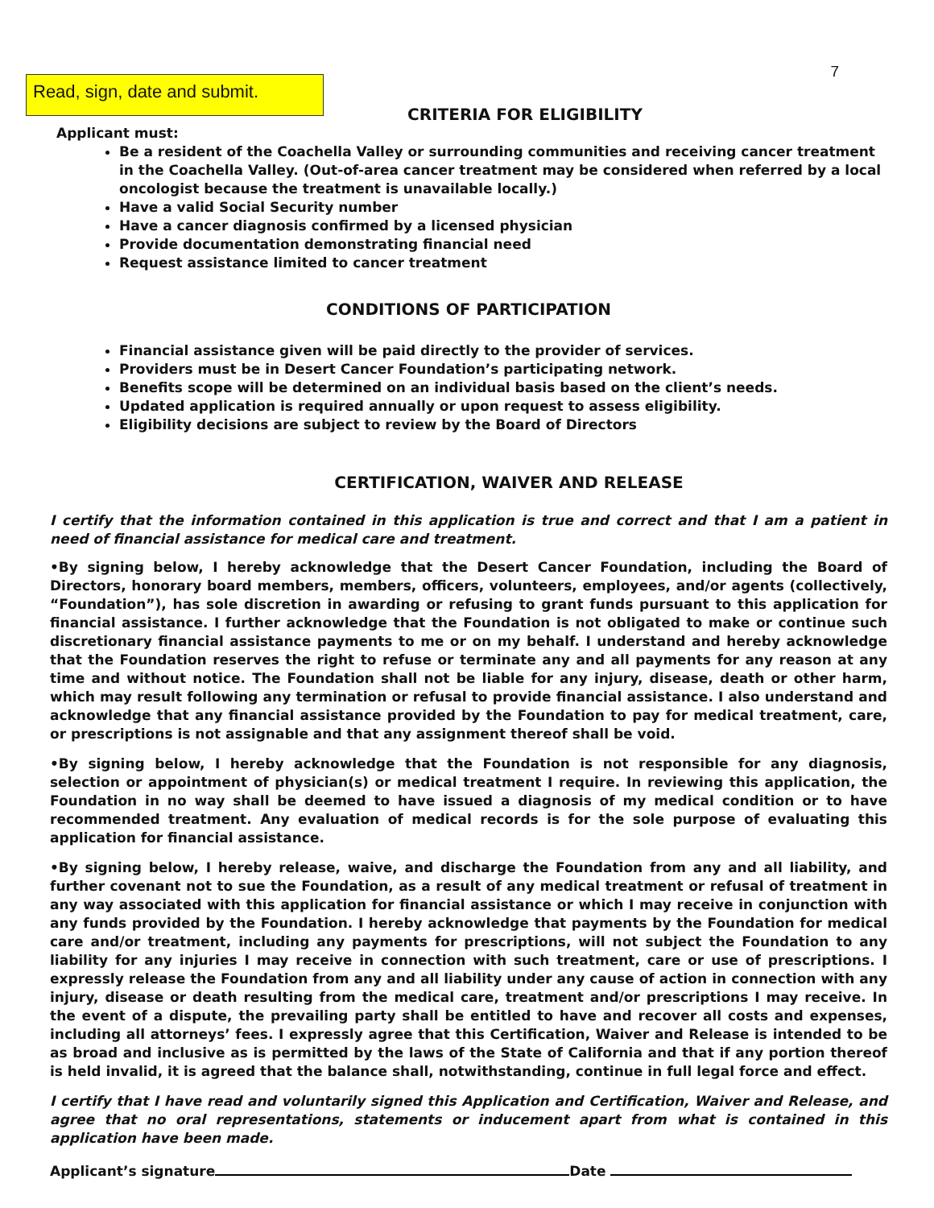7
Read, sign, date and submit.
CRITERIA FOR ELIGIBILITY
Applicant must:
Be a resident of the Coachella Valley or surrounding communities and receiving cancer treatment in the Coachella Valley. (Out-of-area cancer treatment may be considered when referred by a local oncologist because the treatment is unavailable locally.)
Have a valid Social Security number
Have a cancer diagnosis confirmed by a licensed physician
Provide documentation demonstrating financial need
Request assistance limited to cancer treatment
CONDITIONS OF PARTICIPATION
Financial assistance given will be paid directly to the provider of services.
Providers must be in Desert Cancer Foundation’s participating network.
Benefits scope will be determined on an individual basis based on the client’s needs.
Updated application is required annually or upon request to assess eligibility.
Eligibility decisions are subject to review by the Board of Directors
CERTIFICATION, WAIVER AND RELEASE
I certify that the information contained in this application is true and correct and that I am a patient in need of financial assistance for medical care and treatment.
•By signing below, I hereby acknowledge that the Desert Cancer Foundation, including the Board of Directors, honorary board members, members, officers, volunteers, employees, and/or agents (collectively, “Foundation”), has sole discretion in awarding or refusing to grant funds pursuant to this application for financial assistance. I further acknowledge that the Foundation is not obligated to make or continue such discretionary financial assistance payments to me or on my behalf. I understand and hereby acknowledge that the Foundation reserves the right to refuse or terminate any and all payments for any reason at any time and without notice. The Foundation shall not be liable for any injury, disease, death or other harm, which may result following any termination or refusal to provide financial assistance. I also understand and acknowledge that any financial assistance provided by the Foundation to pay for medical treatment, care, or prescriptions is not assignable and that any assignment thereof shall be void.
•By signing below, I hereby acknowledge that the Foundation is not responsible for any diagnosis, selection or appointment of physician(s) or medical treatment I require. In reviewing this application, the Foundation in no way shall be deemed to have issued a diagnosis of my medical condition or to have recommended treatment. Any evaluation of medical records is for the sole purpose of evaluating this application for financial assistance.
•By signing below, I hereby release, waive, and discharge the Foundation from any and all liability, and further covenant not to sue the Foundation, as a result of any medical treatment or refusal of treatment in any way associated with this application for financial assistance or which I may receive in conjunction with any funds provided by the Foundation. I hereby acknowledge that payments by the Foundation for medical care and/or treatment, including any payments for prescriptions, will not subject the Foundation to any liability for any injuries I may receive in connection with such treatment, care or use of prescriptions. I expressly release the Foundation from any and all liability under any cause of action in connection with any injury, disease or death resulting from the medical care, treatment and/or prescriptions I may receive. In the event of a dispute, the prevailing party shall be entitled to have and recover all costs and expenses, including all attorneys’ fees. I expressly agree that this Certification, Waiver and Release is intended to be as broad and inclusive as is permitted by the laws of the State of California and that if any portion thereof is held invalid, it is agreed that the balance shall, notwithstanding, continue in full legal force and effect.
I certify that I have read and voluntarily signed this Application and Certification, Waiver and Release, and agree that no oral representations, statements or inducement apart from what is contained in this application have been made.
Applicant’s signature Date